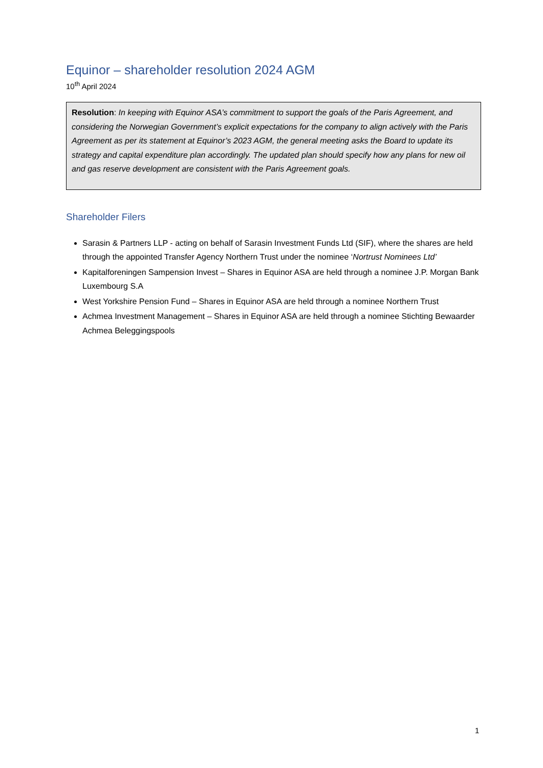Equinor – shareholder resolution 2024 AGM
10<sup>th</sup> April 2024
Resolution: In keeping with Equinor ASA’s commitment to support the goals of the Paris Agreement, and considering the Norwegian Government’s explicit expectations for the company to align actively with the Paris Agreement as per its statement at Equinor’s 2023 AGM, the general meeting asks the Board to update its strategy and capital expenditure plan accordingly. The updated plan should specify how any plans for new oil and gas reserve development are consistent with the Paris Agreement goals.
Shareholder Filers
Sarasin & Partners LLP - acting on behalf of Sarasin Investment Funds Ltd (SIF), where the shares are held through the appointed Transfer Agency Northern Trust under the nominee ‘Nortrust Nominees Ltd’
Kapitalforeningen Sampension Invest – Shares in Equinor ASA are held through a nominee J.P. Morgan Bank Luxembourg S.A
West Yorkshire Pension Fund – Shares in Equinor ASA are held through a nominee Northern Trust
Achmea Investment Management – Shares in Equinor ASA are held through a nominee Stichting Bewaarder Achmea Beleggingspools
1